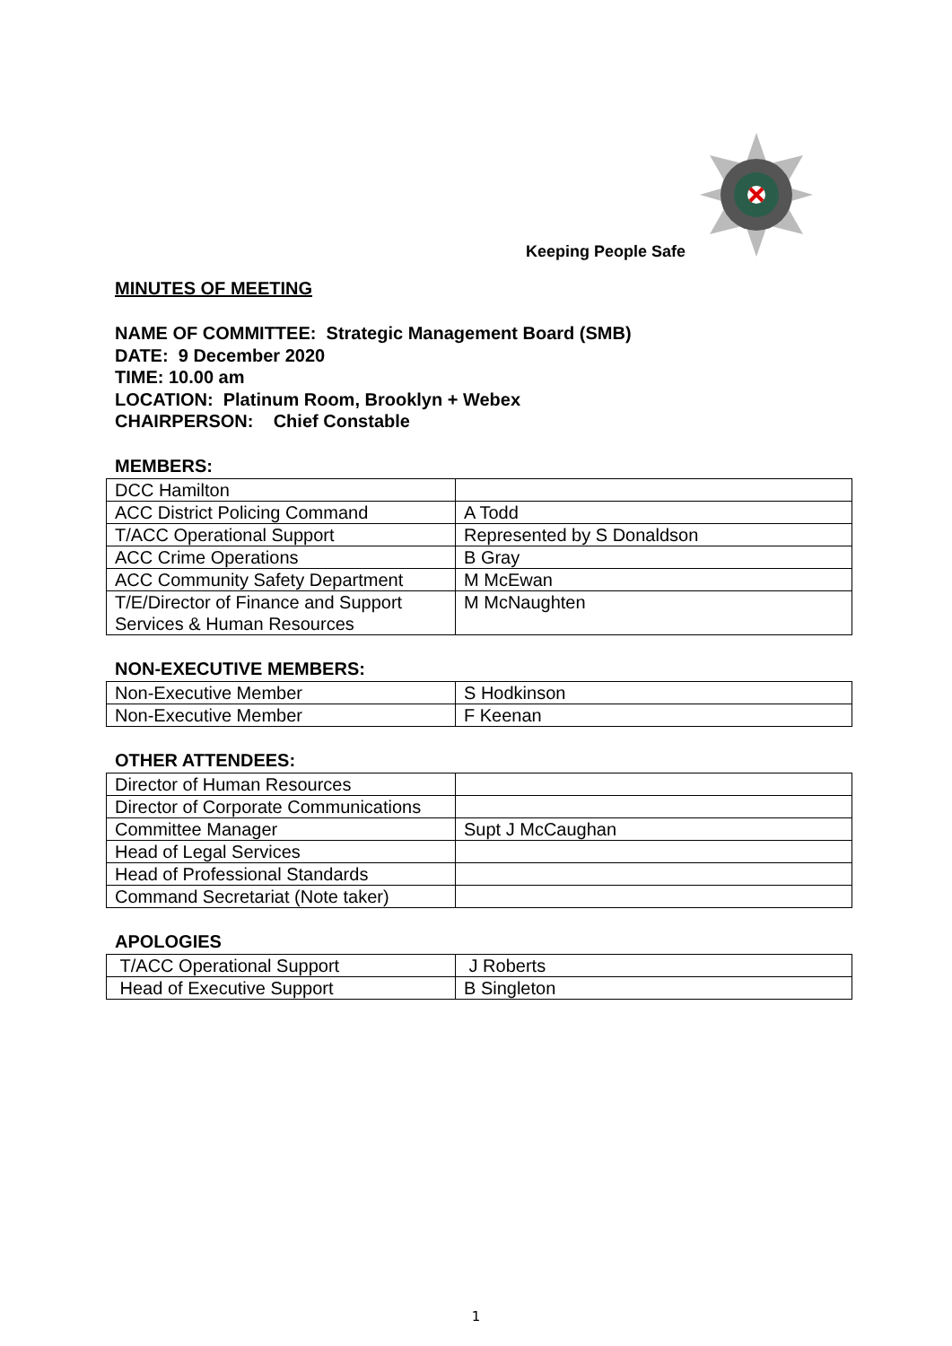Keeping People Safe
MINUTES OF MEETING
NAME OF COMMITTEE: Strategic Management Board (SMB)
DATE: 9 December 2020
TIME: 10.00 am
LOCATION: Platinum Room, Brooklyn + Webex
CHAIRPERSON: Chief Constable
MEMBERS:
| DCC Hamilton | |
| ACC District Policing Command | A Todd |
| T/ACC Operational Support | Represented by S Donaldson |
| ACC Crime Operations | B Gray |
| ACC Community Safety Department | M McEwan |
| T/E/Director of Finance and Support Services & Human Resources | M McNaughten |
NON-EXECUTIVE MEMBERS:
| Non-Executive Member | S Hodkinson |
| Non-Executive Member | F Keenan |
OTHER ATTENDEES:
| Director of Human Resources | |
| Director of Corporate Communications | |
| Committee Manager | Supt J McCaughan |
| Head of Legal Services | |
| Head of Professional Standards | |
| Command Secretariat (Note taker) | |
APOLOGIES
| T/ACC Operational Support | J Roberts |
| Head of Executive Support | B Singleton |
1